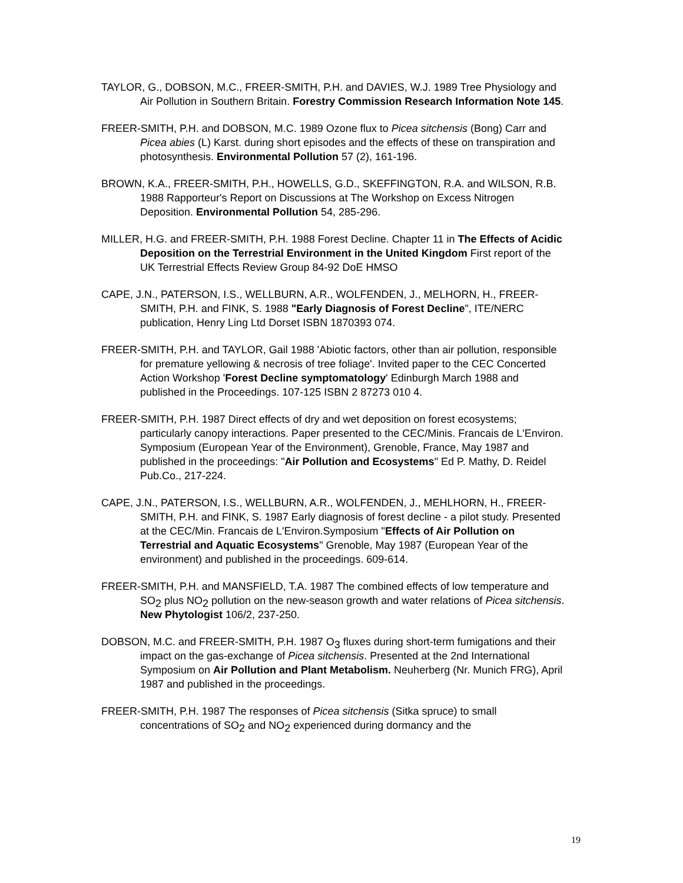TAYLOR, G., DOBSON, M.C., FREER-SMITH, P.H. and DAVIES, W.J. 1989 Tree Physiology and Air Pollution in Southern Britain. Forestry Commission Research Information Note 145.
FREER-SMITH, P.H. and DOBSON, M.C. 1989 Ozone flux to Picea sitchensis (Bong) Carr and Picea abies (L) Karst. during short episodes and the effects of these on transpiration and photosynthesis. Environmental Pollution 57 (2), 161-196.
BROWN, K.A., FREER-SMITH, P.H., HOWELLS, G.D., SKEFFINGTON, R.A. and WILSON, R.B. 1988 Rapporteur's Report on Discussions at The Workshop on Excess Nitrogen Deposition. Environmental Pollution 54, 285-296.
MILLER, H.G. and FREER-SMITH, P.H. 1988 Forest Decline. Chapter 11 in The Effects of Acidic Deposition on the Terrestrial Environment in the United Kingdom First report of the UK Terrestrial Effects Review Group 84-92 DoE HMSO
CAPE, J.N., PATERSON, I.S., WELLBURN, A.R., WOLFENDEN, J., MELHORN, H., FREER-SMITH, P.H. and FINK, S. 1988 "Early Diagnosis of Forest Decline", ITE/NERC publication, Henry Ling Ltd Dorset ISBN 1870393 074.
FREER-SMITH, P.H. and TAYLOR, Gail 1988 'Abiotic factors, other than air pollution, responsible for premature yellowing & necrosis of tree foliage'. Invited paper to the CEC Concerted Action Workshop 'Forest Decline symptomatology' Edinburgh March 1988 and published in the Proceedings. 107-125 ISBN 2 87273 010 4.
FREER-SMITH, P.H. 1987 Direct effects of dry and wet deposition on forest ecosystems; particularly canopy interactions. Paper presented to the CEC/Minis. Francais de L'Environ. Symposium (European Year of the Environment), Grenoble, France, May 1987 and published in the proceedings: "Air Pollution and Ecosystems" Ed P. Mathy, D. Reidel Pub.Co., 217-224.
CAPE, J.N., PATERSON, I.S., WELLBURN, A.R., WOLFENDEN, J., MEHLHORN, H., FREER-SMITH, P.H. and FINK, S. 1987 Early diagnosis of forest decline - a pilot study. Presented at the CEC/Min. Francais de L'Environ.Symposium "Effects of Air Pollution on Terrestrial and Aquatic Ecosystems" Grenoble, May 1987 (European Year of the environment) and published in the proceedings. 609-614.
FREER-SMITH, P.H. and MANSFIELD, T.A. 1987 The combined effects of low temperature and SO<sub>2</sub> plus NO<sub>2</sub> pollution on the new-season growth and water relations of Picea sitchensis. New Phytologist 106/2, 237-250.
DOBSON, M.C. and FREER-SMITH, P.H. 1987 O<sub>3</sub> fluxes during short-term fumigations and their impact on the gas-exchange of Picea sitchensis. Presented at the 2nd International Symposium on Air Pollution and Plant Metabolism. Neuherberg (Nr. Munich FRG), April 1987 and published in the proceedings.
FREER-SMITH, P.H. 1987 The responses of Picea sitchensis (Sitka spruce) to small concentrations of SO<sub>2</sub> and NO<sub>2</sub> experienced during dormancy and the
19